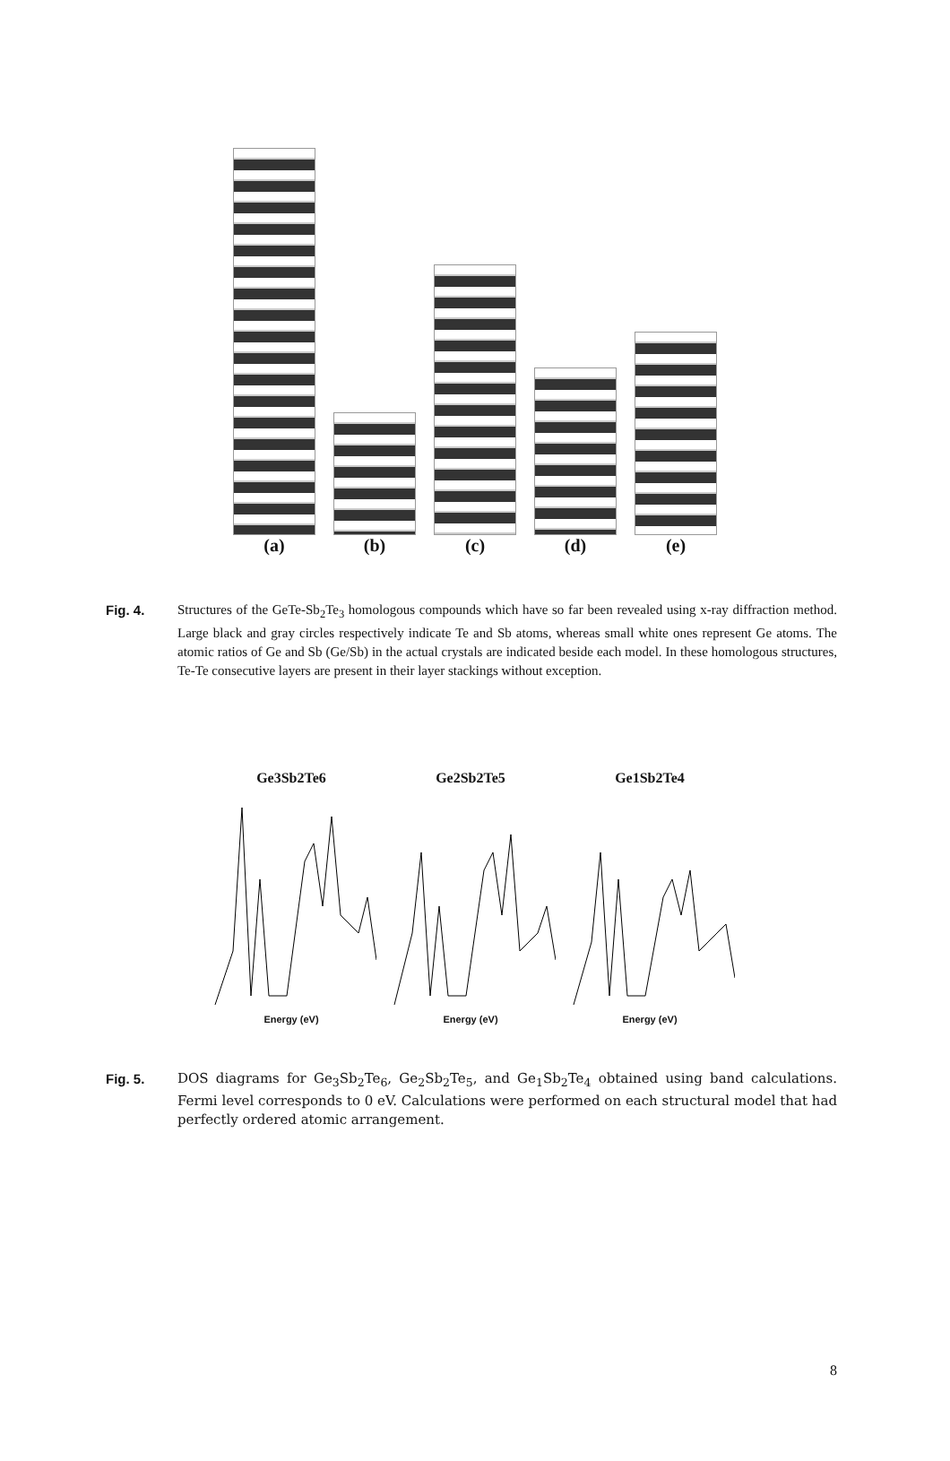(a) (b) (c) (d) (e)
Fig. 4. Structures of the GeTe-Sb<sub>2</sub>Te<sub>3</sub> homologous compounds which have so far been revealed using x-ray diffraction method. Large black and gray circles respectively indicate Te and Sb atoms, whereas small white ones represent Ge atoms. The atomic ratios of Ge and Sb (Ge/Sb) in the actual crystals are indicated beside each model. In these homologous structures, Te-Te consecutive layers are present in their layer stackings without exception.
Ge3Sb2Te6
Energy (eV)
Ge2Sb2Te5
Energy (eV)
Ge1Sb2Te4
Energy (eV)
Fig. 5. DOS diagrams for Ge<sub>3</sub>Sb<sub>2</sub>Te<sub>6</sub>, Ge<sub>2</sub>Sb<sub>2</sub>Te<sub>5</sub>, and Ge<sub>1</sub>Sb<sub>2</sub>Te<sub>4</sub> obtained using band calculations. Fermi level corresponds to 0 eV. Calculations were performed on each structural model that had perfectly ordered atomic arrangement.
8